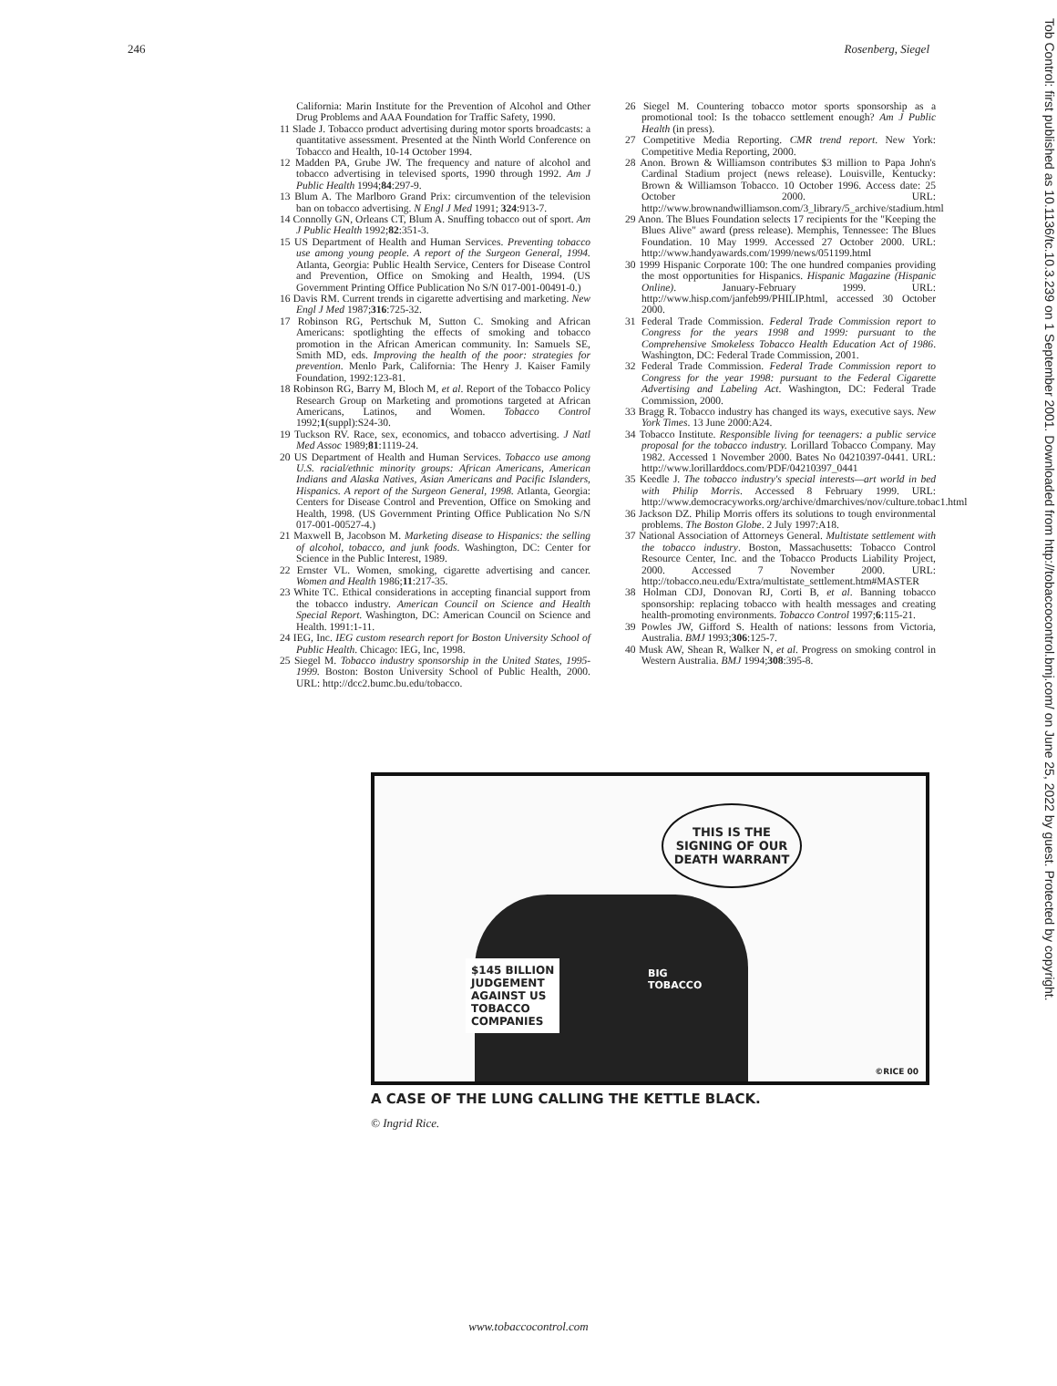246 Rosenberg, Siegel
California: Marin Institute for the Prevention of Alcohol and Other Drug Problems and AAA Foundation for Traffic Safety, 1990.
11 Slade J. Tobacco product advertising during motor sports broadcasts: a quantitative assessment. Presented at the Ninth World Conference on Tobacco and Health, 10-14 October 1994.
12 Madden PA, Grube JW. The frequency and nature of alcohol and tobacco advertising in televised sports, 1990 through 1992. Am J Public Health 1994;84:297-9.
13 Blum A. The Marlboro Grand Prix: circumvention of the television ban on tobacco advertising. N Engl J Med 1991; 324:913-7.
14 Connolly GN, Orleans CT, Blum A. Snuffing tobacco out of sport. Am J Public Health 1992;82:351-3.
15 US Department of Health and Human Services. Preventing tobacco use among young people. A report of the Surgeon General, 1994. Atlanta, Georgia: Public Health Service, Centers for Disease Control and Prevention, Office on Smoking and Health, 1994. (US Government Printing Office Publication No S/N 017-001-00491-0.)
16 Davis RM. Current trends in cigarette advertising and marketing. New Engl J Med 1987;316:725-32.
17 Robinson RG, Pertschuk M, Sutton C. Smoking and African Americans: spotlighting the effects of smoking and tobacco promotion in the African American community. In: Samuels SE, Smith MD, eds. Improving the health of the poor: strategies for prevention. Menlo Park, California: The Henry J. Kaiser Family Foundation, 1992:123-81.
18 Robinson RG, Barry M, Bloch M, et al. Report of the Tobacco Policy Research Group on Marketing and promotions targeted at African Americans, Latinos, and Women. Tobacco Control 1992;1(suppl):S24-30.
19 Tuckson RV. Race, sex, economics, and tobacco advertising. J Natl Med Assoc 1989;81:1119-24.
20 US Department of Health and Human Services. Tobacco use among U.S. racial/ethnic minority groups: African Americans, American Indians and Alaska Natives, Asian Americans and Pacific Islanders, Hispanics. A report of the Surgeon General, 1998. Atlanta, Georgia: Centers for Disease Control and Prevention, Office on Smoking and Health, 1998. (US Government Printing Office Publication No S/N 017-001-00527-4.)
21 Maxwell B, Jacobson M. Marketing disease to Hispanics: the selling of alcohol, tobacco, and junk foods. Washington, DC: Center for Science in the Public Interest, 1989.
22 Ernster VL. Women, smoking, cigarette advertising and cancer. Women and Health 1986;11:217-35.
23 White TC. Ethical considerations in accepting financial support from the tobacco industry. American Council on Science and Health Special Report. Washington, DC: American Council on Science and Health. 1991:1-11.
24 IEG, Inc. IEG custom research report for Boston University School of Public Health. Chicago: IEG, Inc, 1998.
25 Siegel M. Tobacco industry sponsorship in the United States, 1995-1999. Boston: Boston University School of Public Health, 2000. URL: http://dcc2.bumc.bu.edu/tobacco.
26 Siegel M. Countering tobacco motor sports sponsorship as a promotional tool: Is the tobacco settlement enough? Am J Public Health (in press).
27 Competitive Media Reporting. CMR trend report. New York: Competitive Media Reporting, 2000.
28 Anon. Brown & Williamson contributes $3 million to Papa John's Cardinal Stadium project (news release). Louisville, Kentucky: Brown & Williamson Tobacco. 10 October 1996. Access date: 25 October 2000. URL: http://www.brownandwilliamson.com/3_library/5_archive/stadium.html
29 Anon. The Blues Foundation selects 17 recipients for the "Keeping the Blues Alive" award (press release). Memphis, Tennessee: The Blues Foundation. 10 May 1999. Accessed 27 October 2000. URL: http://www.handyawards.com/1999/news/051199.html
30 1999 Hispanic Corporate 100: The one hundred companies providing the most opportunities for Hispanics. Hispanic Magazine (Hispanic Online). January-February 1999. URL: http://www.hisp.com/janfeb99/PHILIP.html, accessed 30 October 2000.
31 Federal Trade Commission. Federal Trade Commission report to Congress for the years 1998 and 1999: pursuant to the Comprehensive Smokeless Tobacco Health Education Act of 1986. Washington, DC: Federal Trade Commission, 2001.
32 Federal Trade Commission. Federal Trade Commission report to Congress for the year 1998: pursuant to the Federal Cigarette Advertising and Labeling Act. Washington, DC: Federal Trade Commission, 2000.
33 Bragg R. Tobacco industry has changed its ways, executive says. New York Times. 13 June 2000:A24.
34 Tobacco Institute. Responsible living for teenagers: a public service proposal for the tobacco industry. Lorillard Tobacco Company. May 1982. Accessed 1 November 2000. Bates No 04210397-0441. URL: http://www.lorillarddocs.com/PDF/04210397_0441
35 Keedle J. The tobacco industry's special interests—art world in bed with Philip Morris. Accessed 8 February 1999. URL: http://www.democracyworks.org/archive/dmarchives/nov/culture.tobac1.html
36 Jackson DZ. Philip Morris offers its solutions to tough environmental problems. The Boston Globe. 2 July 1997:A18.
37 National Association of Attorneys General. Multistate settlement with the tobacco industry. Boston, Massachusetts: Tobacco Control Resource Center, Inc. and the Tobacco Products Liability Project, 2000. Accessed 7 November 2000. URL: http://tobacco.neu.edu/Extra/multistate_settlement.htm#MASTER
38 Holman CDJ, Donovan RJ, Corti B, et al. Banning tobacco sponsorship: replacing tobacco with health messages and creating health-promoting environments. Tobacco Control 1997;6:115-21.
39 Powles JW, Gifford S. Health of nations: lessons from Victoria, Australia. BMJ 1993;306:125-7.
40 Musk AW, Shean R, Walker N, et al. Progress on smoking control in Western Australia. BMJ 1994;308:395-8.
THIS IS THE SIGNING OF OUR DEATH WARRANT
$145 BILLION
JUDGEMENT
AGAINST US
TOBACCO
COMPANIES
BIG
TOBACCO
©RICE 00
A CASE OF THE LUNG CALLING THE KETTLE BLACK.
© Ingrid Rice.
www.tobaccocontrol.com
Tob Control: first published as 10.1136/tc.10.3.239 on 1 September 2001. Downloaded from http://tobaccocontrol.bmj.com/ on June 25, 2022 by guest. Protected by copyright.